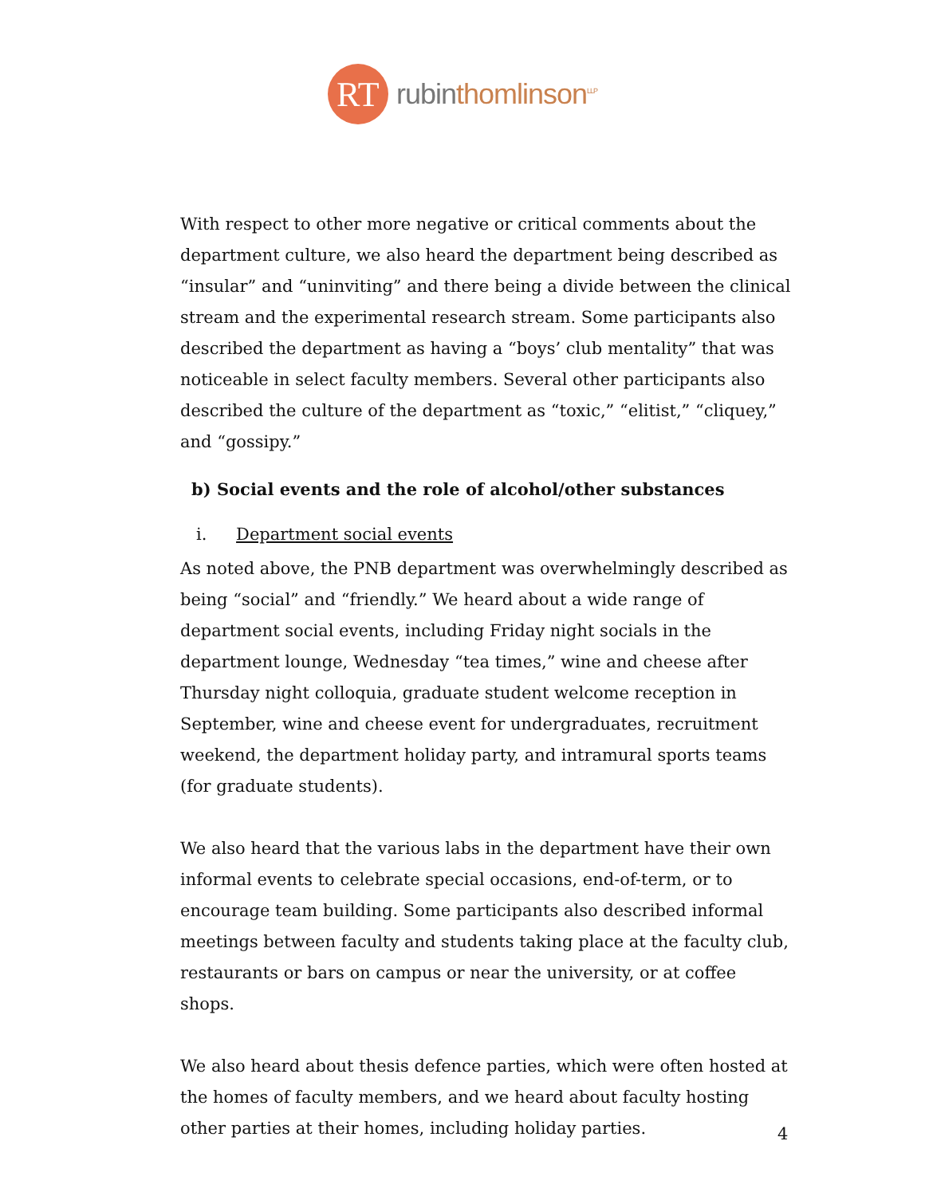RT
rubinthomlinson<sup>LLP</sup>
With respect to other more negative or critical comments about the department culture, we also heard the department being described as “insular” and “uninviting” and there being a divide between the clinical stream and the experimental research stream. Some participants also described the department as having a “boys’ club mentality” that was noticeable in select faculty members. Several other participants also described the culture of the department as “toxic,” “elitist,” “cliquey,” and “gossipy.”
b) Social events and the role of alcohol/other substances
i. Department social events
As noted above, the PNB department was overwhelmingly described as being “social” and “friendly.” We heard about a wide range of department social events, including Friday night socials in the department lounge, Wednesday “tea times,” wine and cheese after Thursday night colloquia, graduate student welcome reception in September, wine and cheese event for undergraduates, recruitment weekend, the department holiday party, and intramural sports teams (for graduate students).
We also heard that the various labs in the department have their own informal events to celebrate special occasions, end-of-term, or to encourage team building. Some participants also described informal meetings between faculty and students taking place at the faculty club, restaurants or bars on campus or near the university, or at coffee shops.
We also heard about thesis defence parties, which were often hosted at the homes of faculty members, and we heard about faculty hosting other parties at their homes, including holiday parties.
4